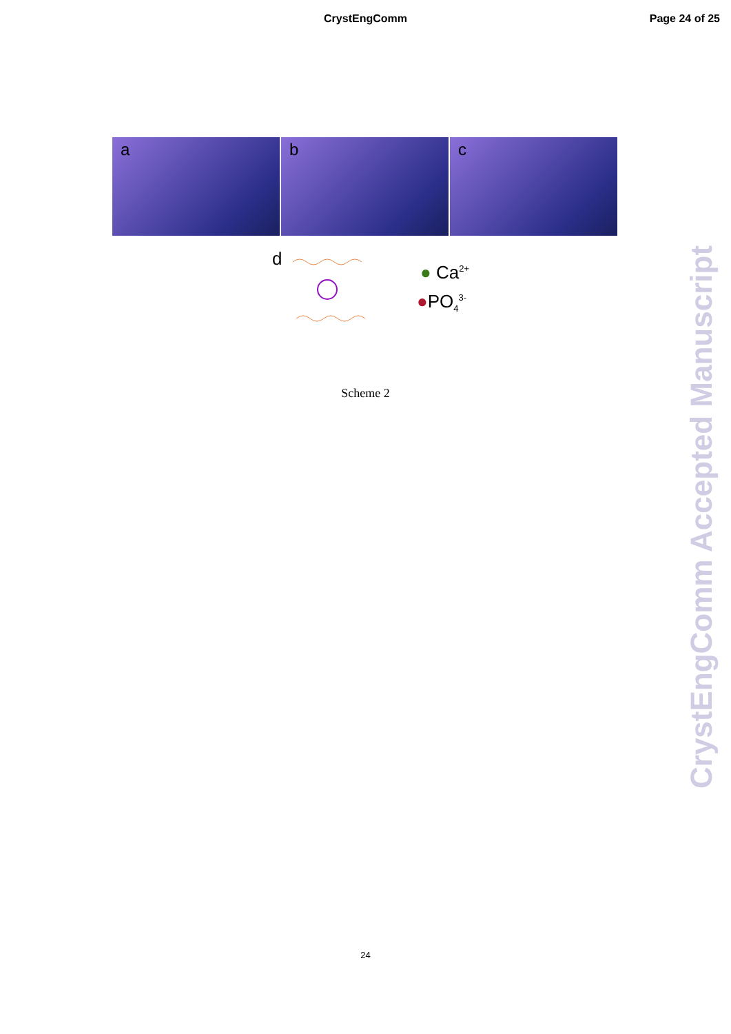CrystEngComm Page 24 of 25
a
b
c
d
● Ca<sup>2+</sup>
●PO<sub>4</sub><sup>3-</sup>
Scheme 2
24
CrystEngComm Accepted Manuscript